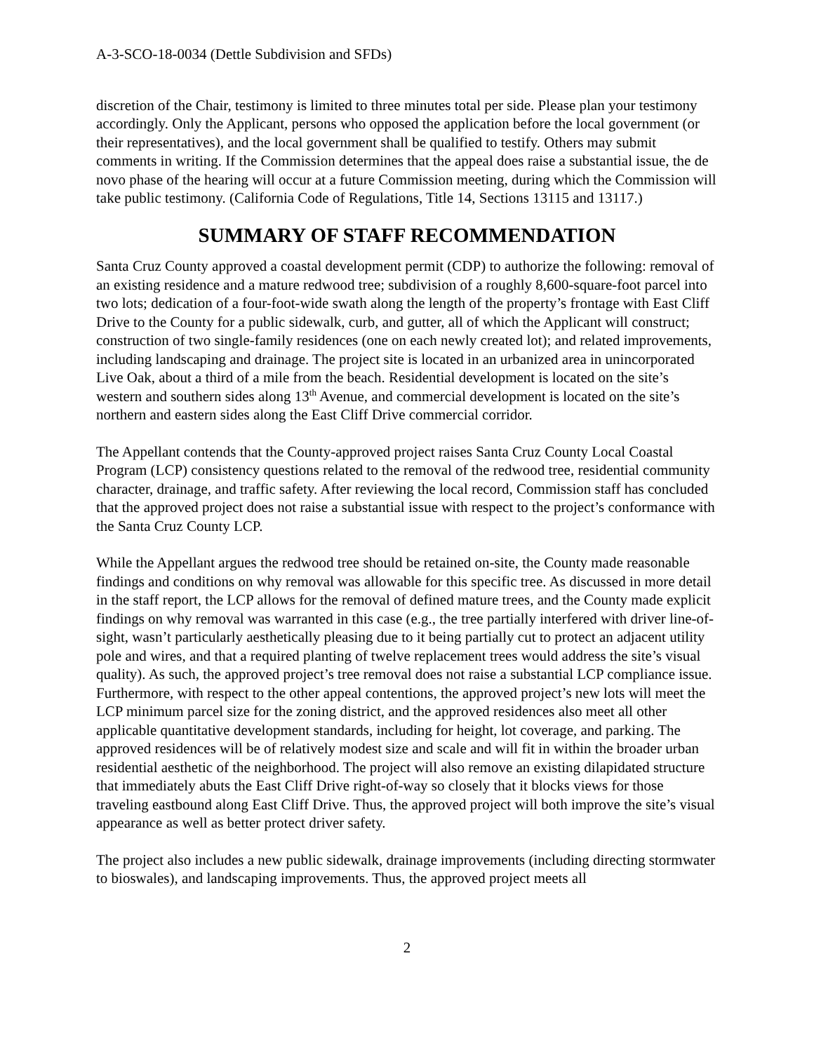A-3-SCO-18-0034 (Dettle Subdivision and SFDs)
discretion of the Chair, testimony is limited to three minutes total per side. Please plan your testimony accordingly. Only the Applicant, persons who opposed the application before the local government (or their representatives), and the local government shall be qualified to testify. Others may submit comments in writing. If the Commission determines that the appeal does raise a substantial issue, the de novo phase of the hearing will occur at a future Commission meeting, during which the Commission will take public testimony. (California Code of Regulations, Title 14, Sections 13115 and 13117.)
SUMMARY OF STAFF RECOMMENDATION
Santa Cruz County approved a coastal development permit (CDP) to authorize the following: removal of an existing residence and a mature redwood tree; subdivision of a roughly 8,600-square-foot parcel into two lots; dedication of a four-foot-wide swath along the length of the property’s frontage with East Cliff Drive to the County for a public sidewalk, curb, and gutter, all of which the Applicant will construct; construction of two single-family residences (one on each newly created lot); and related improvements, including landscaping and drainage. The project site is located in an urbanized area in unincorporated Live Oak, about a third of a mile from the beach. Residential development is located on the site’s western and southern sides along 13<sup>th</sup> Avenue, and commercial development is located on the site’s northern and eastern sides along the East Cliff Drive commercial corridor.
The Appellant contends that the County-approved project raises Santa Cruz County Local Coastal Program (LCP) consistency questions related to the removal of the redwood tree, residential community character, drainage, and traffic safety. After reviewing the local record, Commission staff has concluded that the approved project does not raise a substantial issue with respect to the project’s conformance with the Santa Cruz County LCP.
While the Appellant argues the redwood tree should be retained on-site, the County made reasonable findings and conditions on why removal was allowable for this specific tree. As discussed in more detail in the staff report, the LCP allows for the removal of defined mature trees, and the County made explicit findings on why removal was warranted in this case (e.g., the tree partially interfered with driver line-of-sight, wasn’t particularly aesthetically pleasing due to it being partially cut to protect an adjacent utility pole and wires, and that a required planting of twelve replacement trees would address the site’s visual quality). As such, the approved project’s tree removal does not raise a substantial LCP compliance issue. Furthermore, with respect to the other appeal contentions, the approved project’s new lots will meet the LCP minimum parcel size for the zoning district, and the approved residences also meet all other applicable quantitative development standards, including for height, lot coverage, and parking. The approved residences will be of relatively modest size and scale and will fit in within the broader urban residential aesthetic of the neighborhood. The project will also remove an existing dilapidated structure that immediately abuts the East Cliff Drive right-of-way so closely that it blocks views for those traveling eastbound along East Cliff Drive. Thus, the approved project will both improve the site’s visual appearance as well as better protect driver safety.
The project also includes a new public sidewalk, drainage improvements (including directing stormwater to bioswales), and landscaping improvements. Thus, the approved project meets all
2